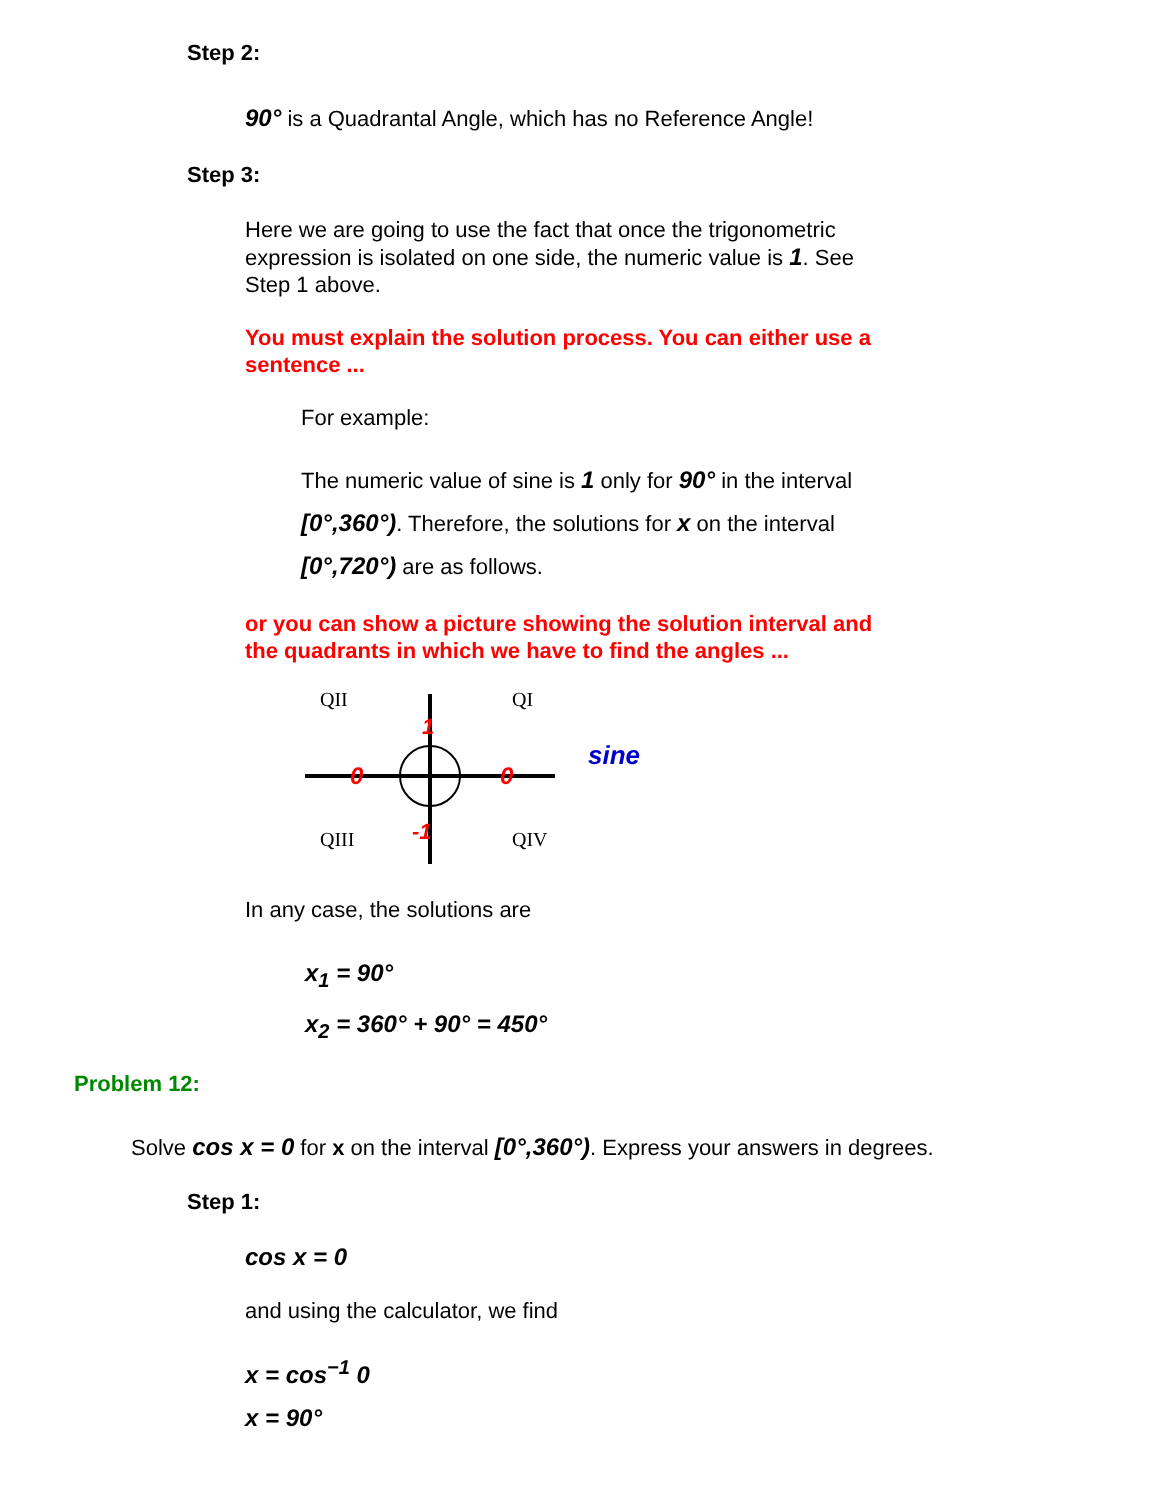Step 2:
90° is a Quadrantal Angle, which has no Reference Angle!
Step 3:
Here we are going to use the fact that once the trigonometric expression is isolated on one side, the numeric value is 1. See Step 1 above.
You must explain the solution process. You can either use a sentence ...
For example:
The numeric value of sine is 1 only for 90° in the interval [0°,360°). Therefore, the solutions for x on the interval [0°,720°) are as follows.
or you can show a picture showing the solution interval and the quadrants in which we have to find the angles ...
QII
QI
QIII
QIV
1
-1
0
0
sine
In any case, the solutions are
x<sub>1</sub> = 90°
x<sub>2</sub> = 360° + 90° = 450°
Problem 12:
Solve cos x = 0 for x on the interval [0°,360°). Express your answers in degrees.
Step 1:
cos x = 0
and using the calculator, we find
x = cos<sup>−1</sup> 0
x = 90°